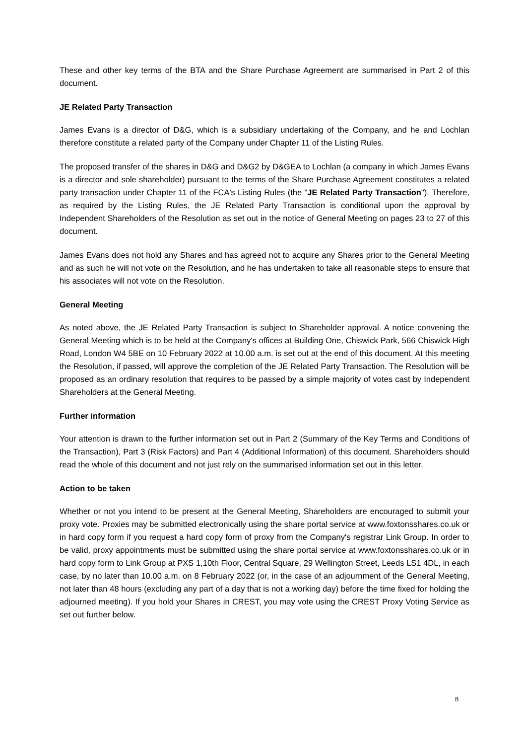These and other key terms of the BTA and the Share Purchase Agreement are summarised in Part 2 of this document.
JE Related Party Transaction
James Evans is a director of D&G, which is a subsidiary undertaking of the Company, and he and Lochlan therefore constitute a related party of the Company under Chapter 11 of the Listing Rules.
The proposed transfer of the shares in D&G and D&G2 by D&GEA to Lochlan (a company in which James Evans is a director and sole shareholder) pursuant to the terms of the Share Purchase Agreement constitutes a related party transaction under Chapter 11 of the FCA's Listing Rules (the "JE Related Party Transaction"). Therefore, as required by the Listing Rules, the JE Related Party Transaction is conditional upon the approval by Independent Shareholders of the Resolution as set out in the notice of General Meeting on pages 23 to 27 of this document.
James Evans does not hold any Shares and has agreed not to acquire any Shares prior to the General Meeting and as such he will not vote on the Resolution, and he has undertaken to take all reasonable steps to ensure that his associates will not vote on the Resolution.
General Meeting
As noted above, the JE Related Party Transaction is subject to Shareholder approval. A notice convening the General Meeting which is to be held at the Company's offices at Building One, Chiswick Park, 566 Chiswick High Road, London W4 5BE on 10 February 2022 at 10.00 a.m. is set out at the end of this document. At this meeting the Resolution, if passed, will approve the completion of the JE Related Party Transaction. The Resolution will be proposed as an ordinary resolution that requires to be passed by a simple majority of votes cast by Independent Shareholders at the General Meeting.
Further information
Your attention is drawn to the further information set out in Part 2 (Summary of the Key Terms and Conditions of the Transaction), Part 3 (Risk Factors) and Part 4 (Additional Information) of this document. Shareholders should read the whole of this document and not just rely on the summarised information set out in this letter.
Action to be taken
Whether or not you intend to be present at the General Meeting, Shareholders are encouraged to submit your proxy vote. Proxies may be submitted electronically using the share portal service at www.foxtonsshares.co.uk or in hard copy form if you request a hard copy form of proxy from the Company's registrar Link Group. In order to be valid, proxy appointments must be submitted using the share portal service at www.foxtonsshares.co.uk or in hard copy form to Link Group at PXS 1,10th Floor, Central Square, 29 Wellington Street, Leeds LS1 4DL, in each case, by no later than 10.00 a.m. on 8 February 2022 (or, in the case of an adjournment of the General Meeting, not later than 48 hours (excluding any part of a day that is not a working day) before the time fixed for holding the adjourned meeting). If you hold your Shares in CREST, you may vote using the CREST Proxy Voting Service as set out further below.
8